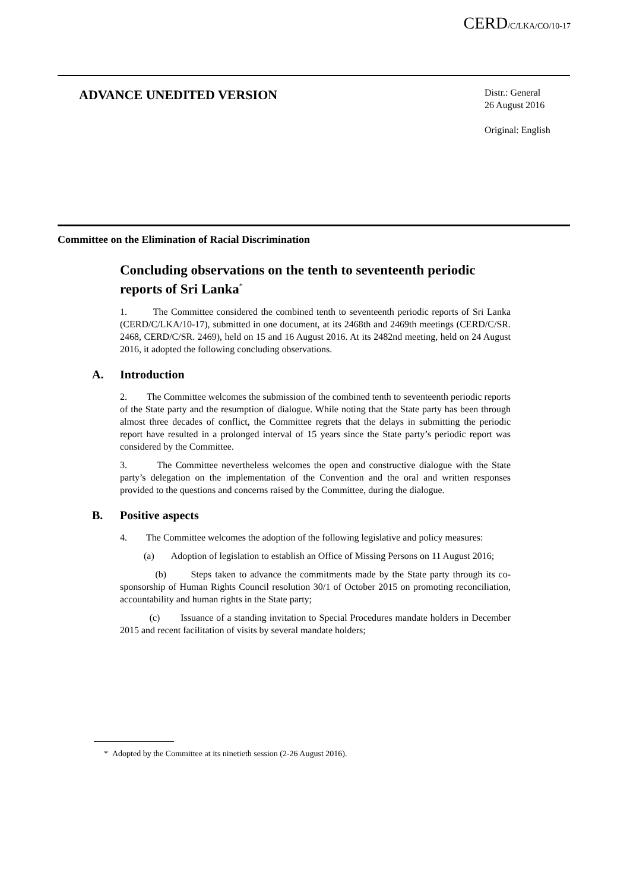CERD/C/LKA/CO/10-17
ADVANCE UNEDITED VERSION
Distr.: General
26 August 2016
Original: English
Committee on the Elimination of Racial Discrimination
Concluding observations on the tenth to seventeenth periodic reports of Sri Lanka<sup>*</sup>
1. The Committee considered the combined tenth to seventeenth periodic reports of Sri Lanka (CERD/C/LKA/10-17), submitted in one document, at its 2468th and 2469th meetings (CERD/C/SR. 2468, CERD/C/SR. 2469), held on 15 and 16 August 2016. At its 2482nd meeting, held on 24 August 2016, it adopted the following concluding observations.
A. Introduction
2. The Committee welcomes the submission of the combined tenth to seventeenth periodic reports of the State party and the resumption of dialogue. While noting that the State party has been through almost three decades of conflict, the Committee regrets that the delays in submitting the periodic report have resulted in a prolonged interval of 15 years since the State party’s periodic report was considered by the Committee.
3. The Committee nevertheless welcomes the open and constructive dialogue with the State party’s delegation on the implementation of the Convention and the oral and written responses provided to the questions and concerns raised by the Committee, during the dialogue.
B. Positive aspects
4. The Committee welcomes the adoption of the following legislative and policy measures:
(a) Adoption of legislation to establish an Office of Missing Persons on 11 August 2016;
(b) Steps taken to advance the commitments made by the State party through its co-sponsorship of Human Rights Council resolution 30/1 of October 2015 on promoting reconciliation, accountability and human rights in the State party;
(c) Issuance of a standing invitation to Special Procedures mandate holders in December 2015 and recent facilitation of visits by several mandate holders;
* Adopted by the Committee at its ninetieth session (2-26 August 2016).